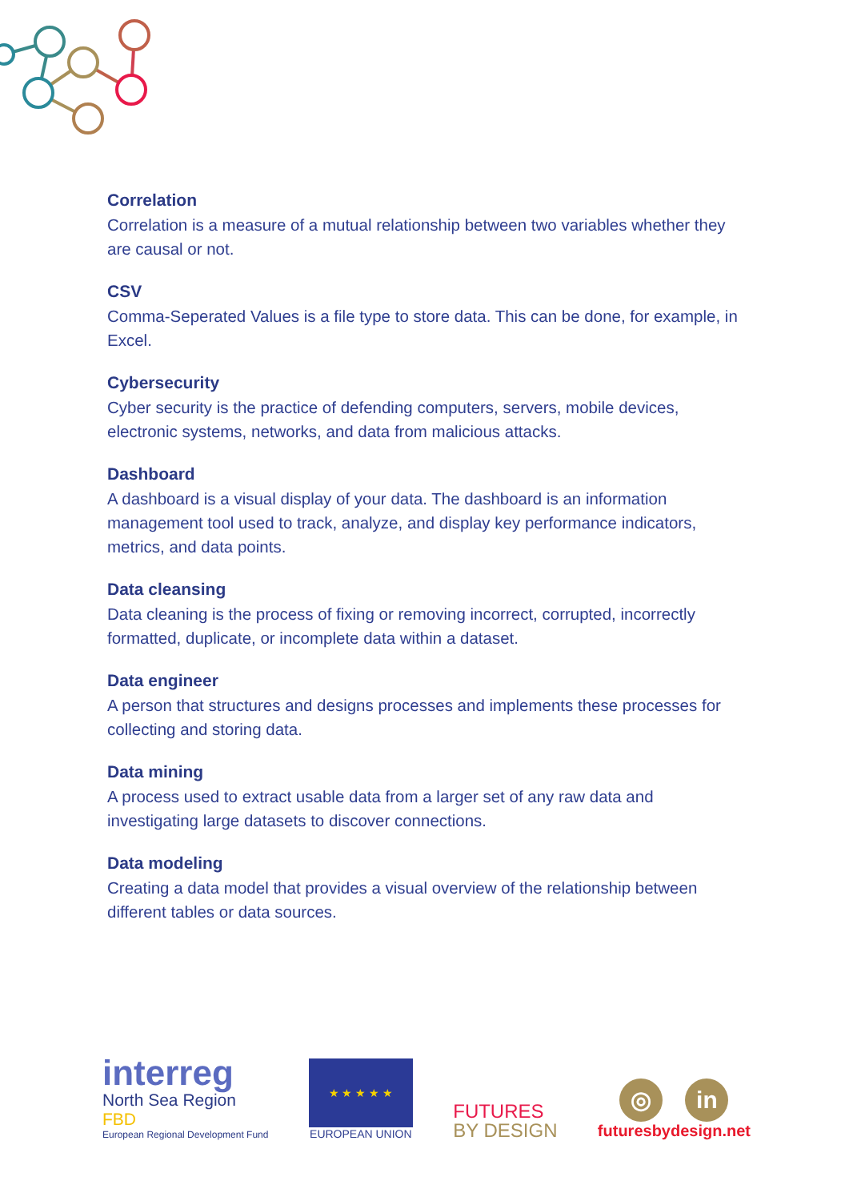Correlation
Correlation is a measure of a mutual relationship between two variables whether they are causal or not.
CSV
Comma-Seperated Values is a file type to store data. This can be done, for example, in Excel.
Cybersecurity
Cyber security is the practice of defending computers, servers, mobile devices, electronic systems, networks, and data from malicious attacks.
Dashboard
A dashboard is a visual display of your data. The dashboard is an information management tool used to track, analyze, and display key performance indicators, metrics, and data points.
Data cleansing
Data cleaning is the process of fixing or removing incorrect, corrupted, incorrectly formatted, duplicate, or incomplete data within a dataset.
Data engineer
A person that structures and designs processes and implements these processes for collecting and storing data.
Data mining
A process used to extract usable data from a larger set of any raw data and investigating large datasets to discover connections.
Data modeling
Creating a data model that provides a visual overview of the relationship between different tables or data sources.
interreg
North Sea Region
FBD
European Regional Development Fund
★ ★ ★ ★ ★
EUROPEAN UNION
FUTURES
BY DESIGN
◎ in
futuresbydesign.net